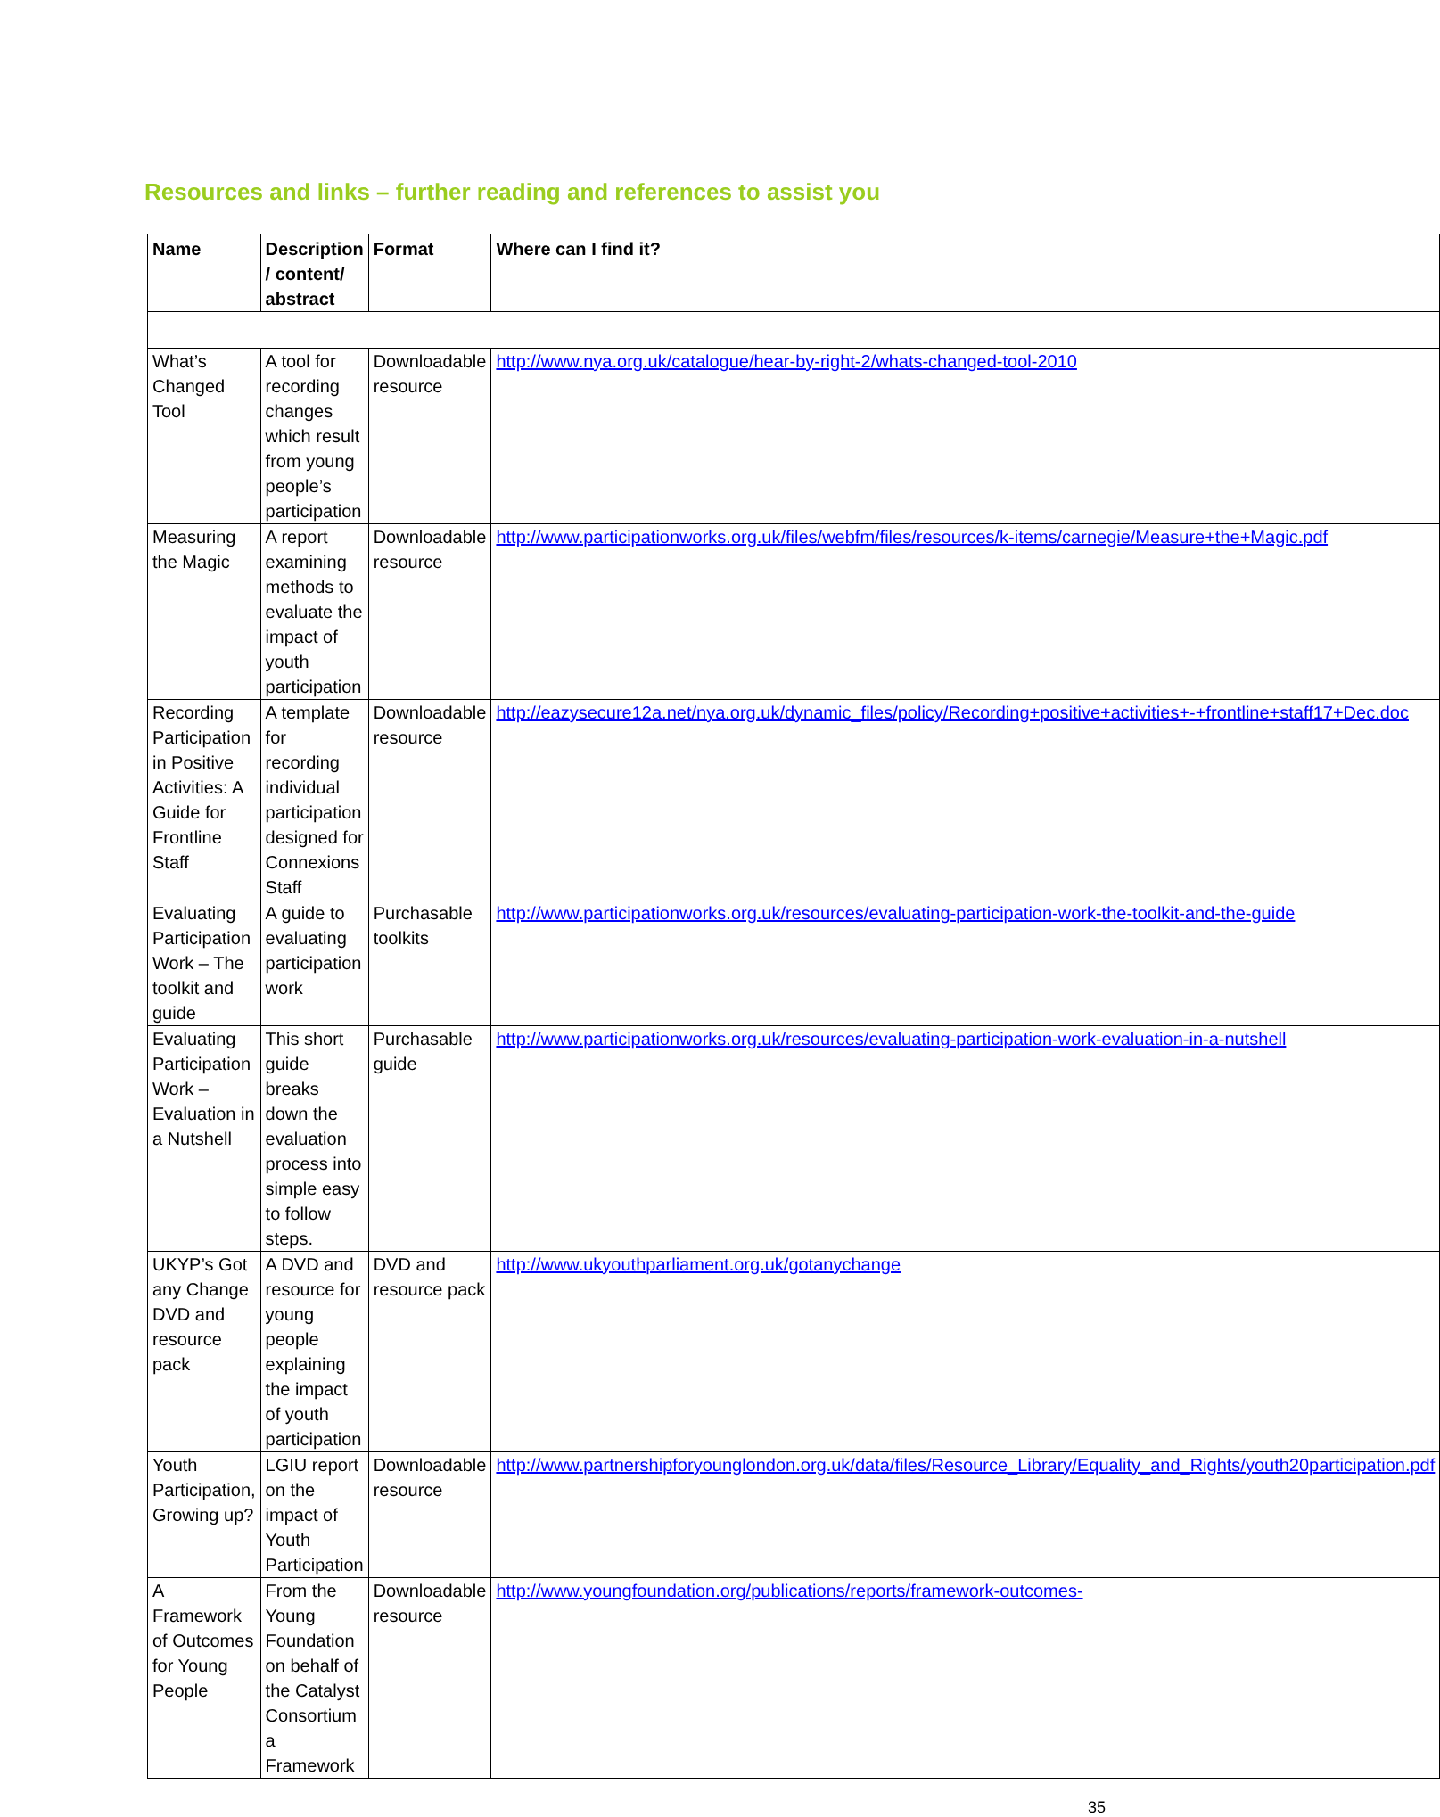Resources and links – further reading and references to assist you
| Name | Description / content/ abstract | Format | Where can I find it? |
| --- | --- | --- | --- |
| What’s Changed Tool | A tool for recording changes which result from young people’s participation | Downloadable resource | http://www.nya.org.uk/catalogue/hear-by-right-2/whats-changed-tool-2010 |
| Measuring the Magic | A report examining methods to evaluate the impact of youth participation | Downloadable resource | http://www.participationworks.org.uk/files/webfm/files/resources/k-items/carnegie/Measure+the+Magic.pdf |
| Recording Participation in Positive Activities: A Guide for Frontline Staff | A template for recording individual participation designed for Connexions Staff | Downloadable resource | http://eazysecure12a.net/nya.org.uk/dynamic_files/policy/Recording+positive+activities+-+frontline+staff17+Dec.doc |
| Evaluating Participation Work – The toolkit and guide | A guide to evaluating participation work | Purchasable toolkits | http://www.participationworks.org.uk/resources/evaluating-participation-work-the-toolkit-and-the-guide |
| Evaluating Participation Work – Evaluation in a Nutshell | This short guide breaks down the evaluation process into simple easy to follow steps. | Purchasable guide | http://www.participationworks.org.uk/resources/evaluating-participation-work-evaluation-in-a-nutshell |
| UKYP’s Got any Change DVD and resource pack | A DVD and resource for young people explaining the impact of youth participation | DVD and resource pack | http://www.ukyouthparliament.org.uk/gotanychange |
| Youth Participation, Growing up? | LGIU report on the impact of Youth Participation | Downloadable resource | http://www.partnershipforyounglondon.org.uk/data/files/Resource_Library/Equality_and_Rights/youth20participation.pdf |
| A Framework of Outcomes for Young People | From the Young Foundation on behalf of the Catalyst Consortium a Framework | Downloadable resource | http://www.youngfoundation.org/publications/reports/framework-outcomes- |
35